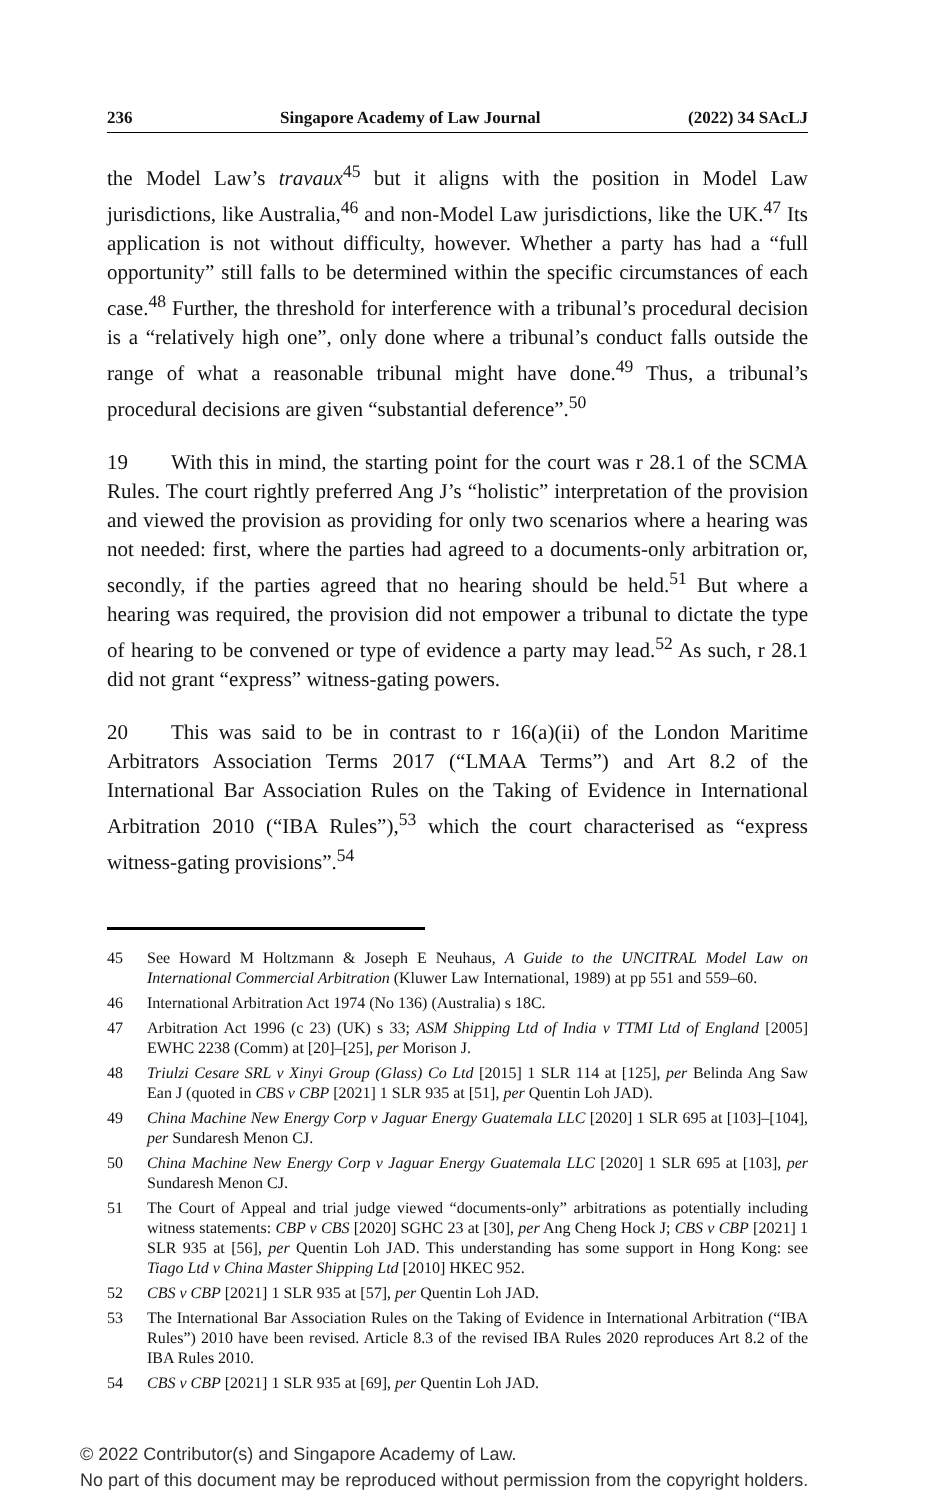236 Singapore Academy of Law Journal (2022) 34 SAcLJ
the Model Law’s travaux<sup>45</sup> but it aligns with the position in Model Law jurisdictions, like Australia,<sup>46</sup> and non-Model Law jurisdictions, like the UK.<sup>47</sup> Its application is not without difficulty, however. Whether a party has had a “full opportunity” still falls to be determined within the specific circumstances of each case.<sup>48</sup> Further, the threshold for interference with a tribunal’s procedural decision is a “relatively high one”, only done where a tribunal’s conduct falls outside the range of what a reasonable tribunal might have done.<sup>49</sup> Thus, a tribunal’s procedural decisions are given “substantial deference”.<sup>50</sup>
19 With this in mind, the starting point for the court was r 28.1 of the SCMA Rules. The court rightly preferred Ang J’s “holistic” interpretation of the provision and viewed the provision as providing for only two scenarios where a hearing was not needed: first, where the parties had agreed to a documents-only arbitration or, secondly, if the parties agreed that no hearing should be held.<sup>51</sup> But where a hearing was required, the provision did not empower a tribunal to dictate the type of hearing to be convened or type of evidence a party may lead.<sup>52</sup> As such, r 28.1 did not grant “express” witness-gating powers.
20 This was said to be in contrast to r 16(a)(ii) of the London Maritime Arbitrators Association Terms 2017 (“LMAA Terms”) and Art 8.2 of the International Bar Association Rules on the Taking of Evidence in International Arbitration 2010 (“IBA Rules”),<sup>53</sup> which the court characterised as “express witness-gating provisions”.<sup>54</sup>
45 See Howard M Holtzmann & Joseph E Neuhaus, A Guide to the UNCITRAL Model Law on International Commercial Arbitration (Kluwer Law International, 1989) at pp 551 and 559–60.
46 International Arbitration Act 1974 (No 136) (Australia) s 18C.
47 Arbitration Act 1996 (c 23) (UK) s 33; ASM Shipping Ltd of India v TTMI Ltd of England [2005] EWHC 2238 (Comm) at [20]–[25], per Morison J.
48 Triulzi Cesare SRL v Xinyi Group (Glass) Co Ltd [2015] 1 SLR 114 at [125], per Belinda Ang Saw Ean J (quoted in CBS v CBP [2021] 1 SLR 935 at [51], per Quentin Loh JAD).
49 China Machine New Energy Corp v Jaguar Energy Guatemala LLC [2020] 1 SLR 695 at [103]–[104], per Sundaresh Menon CJ.
50 China Machine New Energy Corp v Jaguar Energy Guatemala LLC [2020] 1 SLR 695 at [103], per Sundaresh Menon CJ.
51 The Court of Appeal and trial judge viewed “documents-only” arbitrations as potentially including witness statements: CBP v CBS [2020] SGHC 23 at [30], per Ang Cheng Hock J; CBS v CBP [2021] 1 SLR 935 at [56], per Quentin Loh JAD. This understanding has some support in Hong Kong: see Tiago Ltd v China Master Shipping Ltd [2010] HKEC 952.
52 CBS v CBP [2021] 1 SLR 935 at [57], per Quentin Loh JAD.
53 The International Bar Association Rules on the Taking of Evidence in International Arbitration (“IBA Rules”) 2010 have been revised. Article 8.3 of the revised IBA Rules 2020 reproduces Art 8.2 of the IBA Rules 2010.
54 CBS v CBP [2021] 1 SLR 935 at [69], per Quentin Loh JAD.
© 2022 Contributor(s) and Singapore Academy of Law.
No part of this document may be reproduced without permission from the copyright holders.